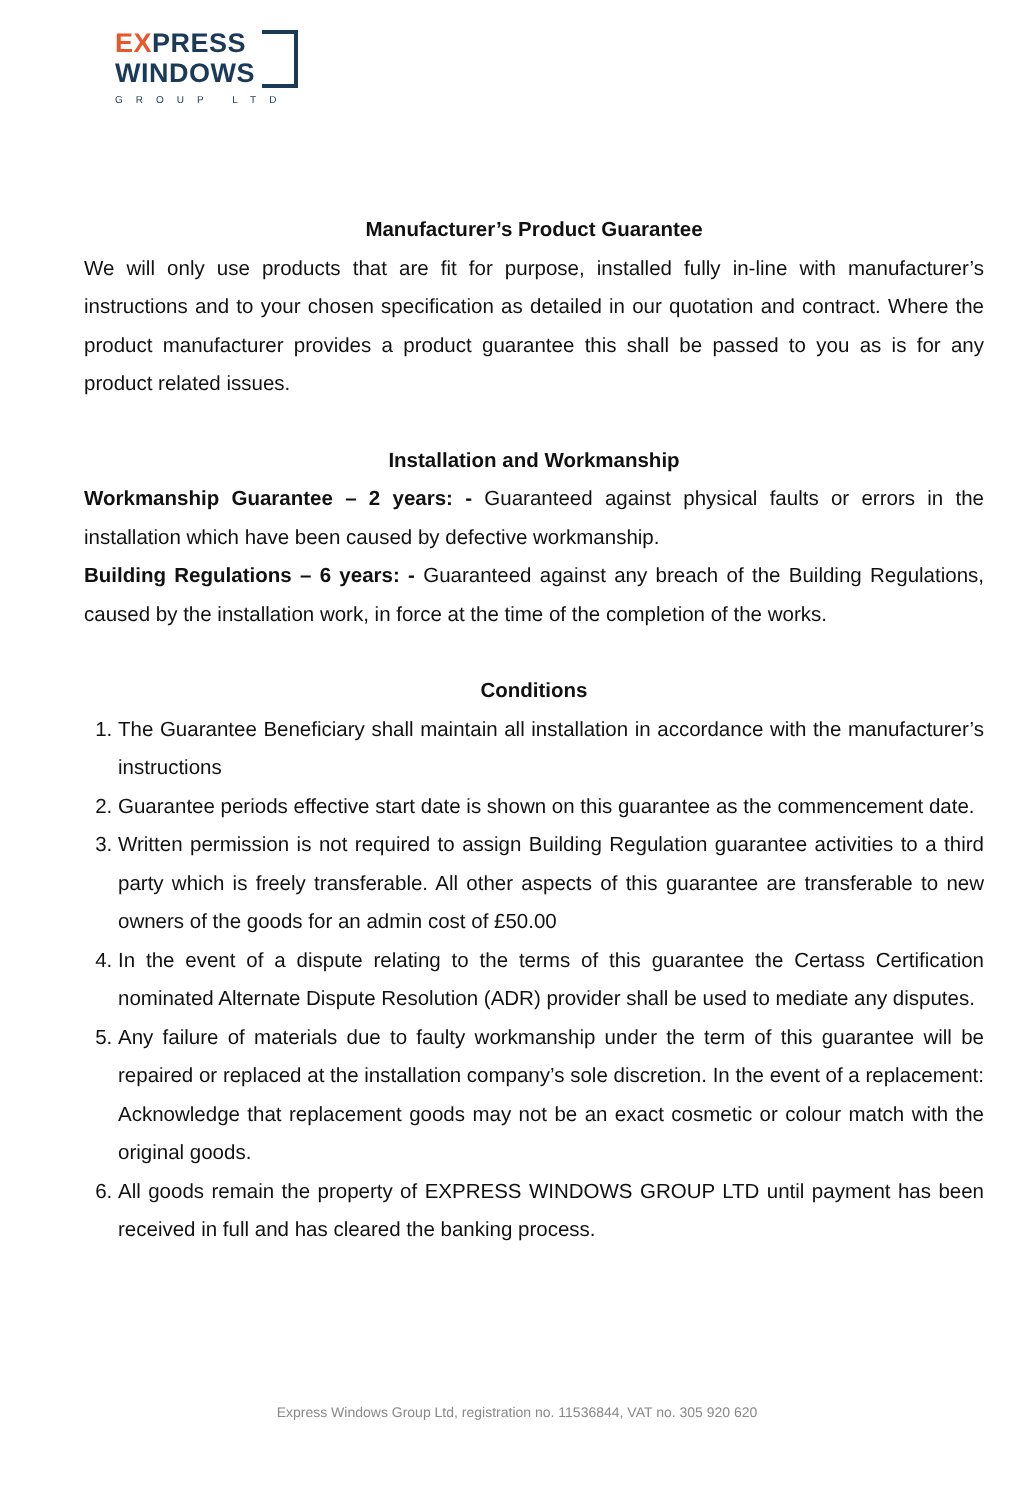EXPRESS
WINDOWS
GROUP LTD
Manufacturer’s Product Guarantee
We will only use products that are fit for purpose, installed fully in-line with manufacturer’s instructions and to your chosen specification as detailed in our quotation and contract. Where the product manufacturer provides a product guarantee this shall be passed to you as is for any product related issues.
Installation and Workmanship
Workmanship Guarantee – 2 years: - Guaranteed against physical faults or errors in the installation which have been caused by defective workmanship.
Building Regulations – 6 years: - Guaranteed against any breach of the Building Regulations, caused by the installation work, in force at the time of the completion of the works.
Conditions
1. The Guarantee Beneficiary shall maintain all installation in accordance with the manufacturer’s instructions
2. Guarantee periods effective start date is shown on this guarantee as the commencement date.
3. Written permission is not required to assign Building Regulation guarantee activities to a third party which is freely transferable. All other aspects of this guarantee are transferable to new owners of the goods for an admin cost of £50.00
4. In the event of a dispute relating to the terms of this guarantee the Certass Certification nominated Alternate Dispute Resolution (ADR) provider shall be used to mediate any disputes.
5. Any failure of materials due to faulty workmanship under the term of this guarantee will be repaired or replaced at the installation company’s sole discretion. In the event of a replacement: Acknowledge that replacement goods may not be an exact cosmetic or colour match with the original goods.
6. All goods remain the property of EXPRESS WINDOWS GROUP LTD until payment has been received in full and has cleared the banking process.
Express Windows Group Ltd, registration no. 11536844, VAT no. 305 920 620